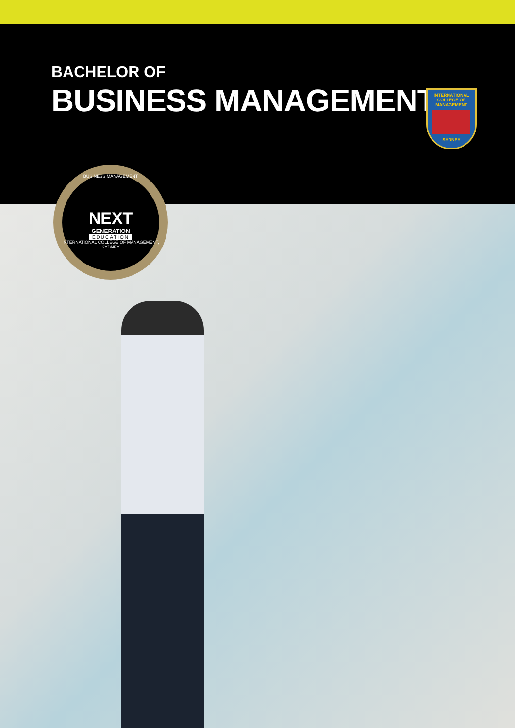BACHELOR OF
BUSINESS MANAGEMENT
INTERNATIONAL
COLLEGE OF
MANAGEMENT
SYDNEY
BUSINESS MANAGEMENT
NEXT
GENERATION
EDUCATION
INTERNATIONAL COLLEGE OF MANAGEMENT, SYDNEY